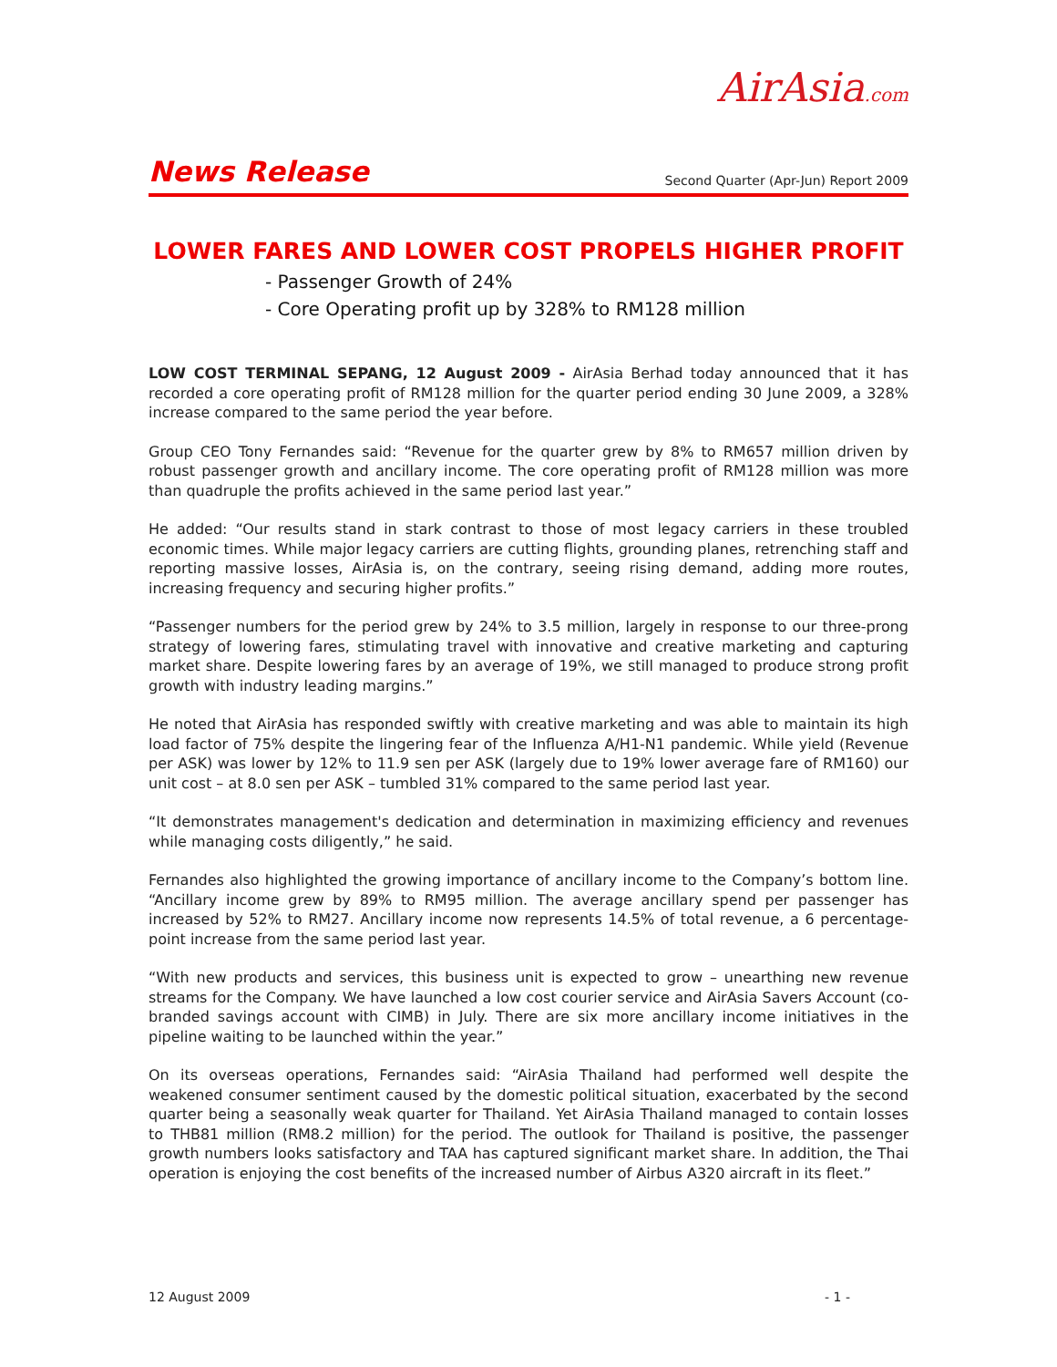AirAsia.com
News Release Second Quarter (Apr-Jun) Report 2009
LOWER FARES AND LOWER COST PROPELS HIGHER PROFIT
- Passenger Growth of 24%
- Core Operating profit up by 328% to RM128 million
LOW COST TERMINAL SEPANG, 12 August 2009 - AirAsia Berhad today announced that it has recorded a core operating profit of RM128 million for the quarter period ending 30 June 2009, a 328% increase compared to the same period the year before.
Group CEO Tony Fernandes said: “Revenue for the quarter grew by 8% to RM657 million driven by robust passenger growth and ancillary income. The core operating profit of RM128 million was more than quadruple the profits achieved in the same period last year.”
He added: “Our results stand in stark contrast to those of most legacy carriers in these troubled economic times. While major legacy carriers are cutting flights, grounding planes, retrenching staff and reporting massive losses, AirAsia is, on the contrary, seeing rising demand, adding more routes, increasing frequency and securing higher profits.”
“Passenger numbers for the period grew by 24% to 3.5 million, largely in response to our three-prong strategy of lowering fares, stimulating travel with innovative and creative marketing and capturing market share. Despite lowering fares by an average of 19%, we still managed to produce strong profit growth with industry leading margins.”
He noted that AirAsia has responded swiftly with creative marketing and was able to maintain its high load factor of 75% despite the lingering fear of the Influenza A/H1-N1 pandemic. While yield (Revenue per ASK) was lower by 12% to 11.9 sen per ASK (largely due to 19% lower average fare of RM160) our unit cost – at 8.0 sen per ASK – tumbled 31% compared to the same period last year.
“It demonstrates management's dedication and determination in maximizing efficiency and revenues while managing costs diligently,” he said.
Fernandes also highlighted the growing importance of ancillary income to the Company’s bottom line. “Ancillary income grew by 89% to RM95 million. The average ancillary spend per passenger has increased by 52% to RM27. Ancillary income now represents 14.5% of total revenue, a 6 percentage-point increase from the same period last year.
“With new products and services, this business unit is expected to grow – unearthing new revenue streams for the Company. We have launched a low cost courier service and AirAsia Savers Account (co-branded savings account with CIMB) in July. There are six more ancillary income initiatives in the pipeline waiting to be launched within the year.”
On its overseas operations, Fernandes said: “AirAsia Thailand had performed well despite the weakened consumer sentiment caused by the domestic political situation, exacerbated by the second quarter being a seasonally weak quarter for Thailand. Yet AirAsia Thailand managed to contain losses to THB81 million (RM8.2 million) for the period. The outlook for Thailand is positive, the passenger growth numbers looks satisfactory and TAA has captured significant market share. In addition, the Thai operation is enjoying the cost benefits of the increased number of Airbus A320 aircraft in its fleet.”
12 August 2009 - 1 -